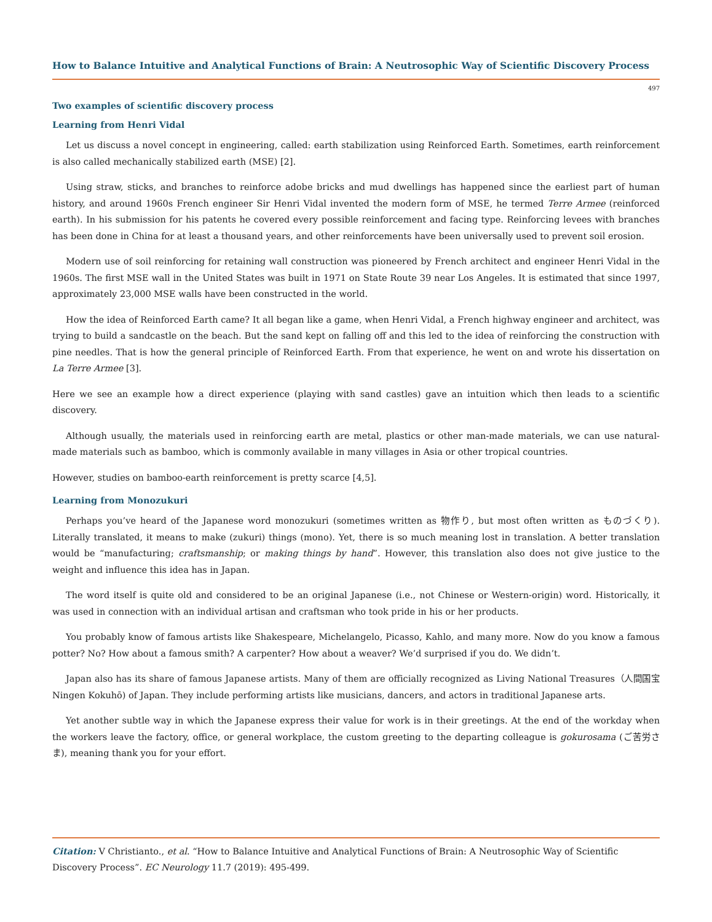How to Balance Intuitive and Analytical Functions of Brain: A Neutrosophic Way of Scientific Discovery Process
497
Two examples of scientific discovery process
Learning from Henri Vidal
Let us discuss a novel concept in engineering, called: earth stabilization using Reinforced Earth. Sometimes, earth reinforcement is also called mechanically stabilized earth (MSE) [2].
Using straw, sticks, and branches to reinforce adobe bricks and mud dwellings has happened since the earliest part of human history, and around 1960s French engineer Sir Henri Vidal invented the modern form of MSE, he termed Terre Armee (reinforced earth). In his submission for his patents he covered every possible reinforcement and facing type. Reinforcing levees with branches has been done in China for at least a thousand years, and other reinforcements have been universally used to prevent soil erosion.
Modern use of soil reinforcing for retaining wall construction was pioneered by French architect and engineer Henri Vidal in the 1960s. The first MSE wall in the United States was built in 1971 on State Route 39 near Los Angeles. It is estimated that since 1997, approximately 23,000 MSE walls have been constructed in the world.
How the idea of Reinforced Earth came? It all began like a game, when Henri Vidal, a French highway engineer and architect, was trying to build a sandcastle on the beach. But the sand kept on falling off and this led to the idea of reinforcing the construction with pine needles. That is how the general principle of Reinforced Earth. From that experience, he went on and wrote his dissertation on La Terre Armee [3].
Here we see an example how a direct experience (playing with sand castles) gave an intuition which then leads to a scientific discovery.
Although usually, the materials used in reinforcing earth are metal, plastics or other man-made materials, we can use natural-made materials such as bamboo, which is commonly available in many villages in Asia or other tropical countries.
However, studies on bamboo-earth reinforcement is pretty scarce [4,5].
Learning from Monozukuri
Perhaps you’ve heard of the Japanese word monozukuri (sometimes written as 物作り, but most often written as ものづくり). Literally translated, it means to make (zukuri) things (mono). Yet, there is so much meaning lost in translation. A better translation would be “manufacturing; craftsmanship; or making things by hand”. However, this translation also does not give justice to the weight and influence this idea has in Japan.
The word itself is quite old and considered to be an original Japanese (i.e., not Chinese or Western-origin) word. Historically, it was used in connection with an individual artisan and craftsman who took pride in his or her products.
You probably know of famous artists like Shakespeare, Michelangelo, Picasso, Kahlo, and many more. Now do you know a famous potter? No? How about a famous smith? A carpenter? How about a weaver? We’d surprised if you do. We didn’t.
Japan also has its share of famous Japanese artists. Many of them are officially recognized as Living National Treasures（人間国宝 Ningen Kokuhō) of Japan. They include performing artists like musicians, dancers, and actors in traditional Japanese arts.
Yet another subtle way in which the Japanese express their value for work is in their greetings. At the end of the workday when the workers leave the factory, office, or general workplace, the custom greeting to the departing colleague is gokurosama (ご苦労さま), meaning thank you for your effort.
Citation: V Christianto., et al. “How to Balance Intuitive and Analytical Functions of Brain: A Neutrosophic Way of Scientific Discovery Process”. EC Neurology 11.7 (2019): 495-499.